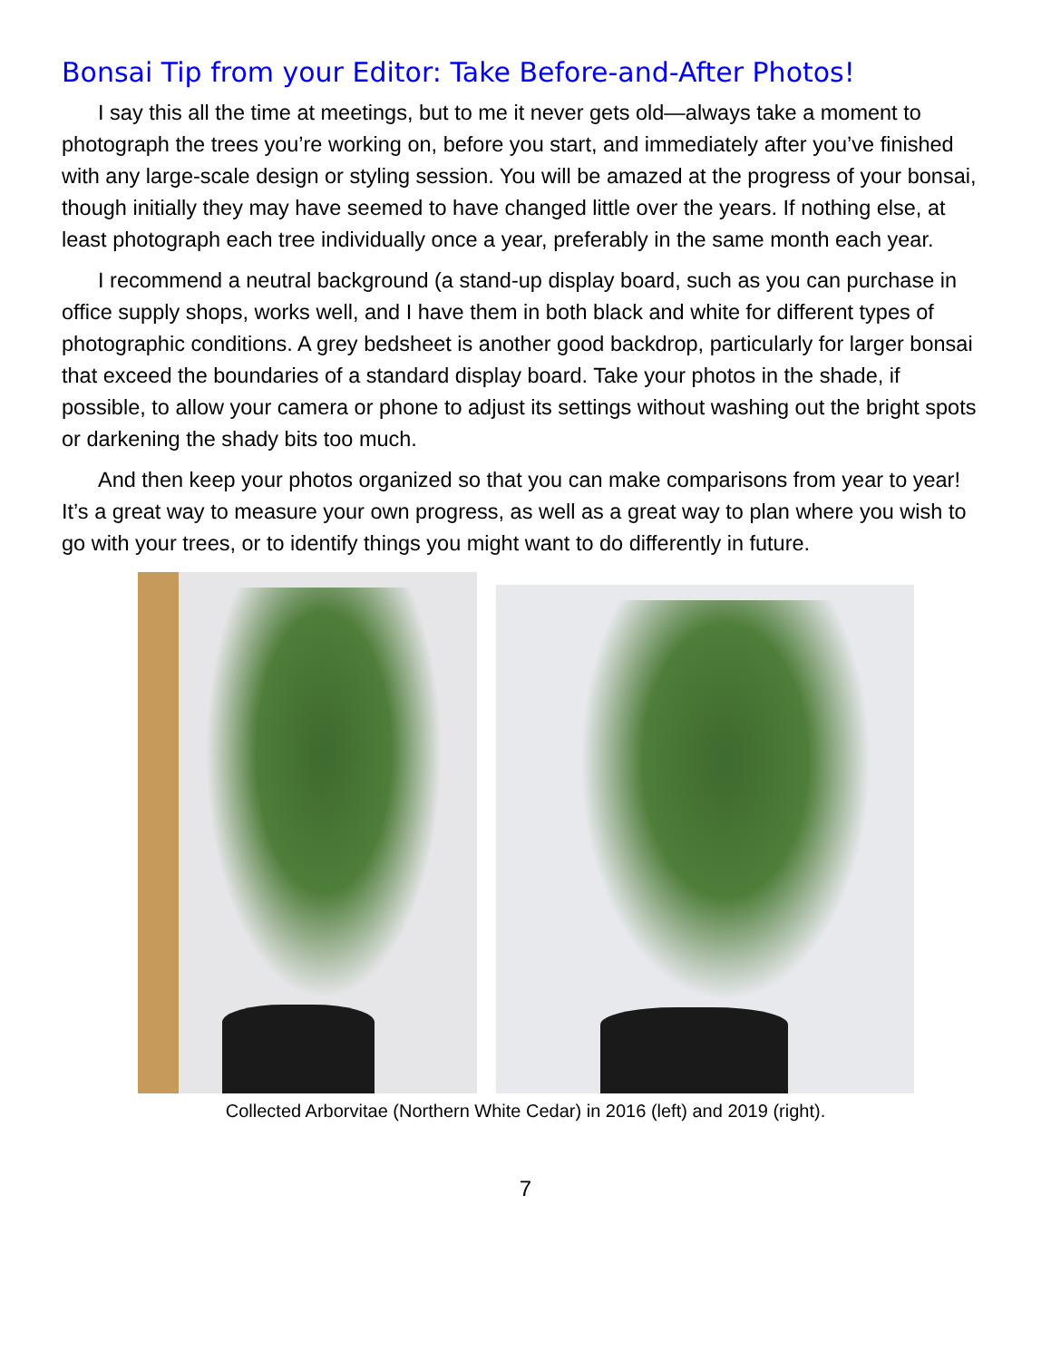Bonsai Tip from your Editor: Take Before-and-After Photos!
I say this all the time at meetings, but to me it never gets old—always take a moment to photograph the trees you’re working on, before you start, and immediately after you’ve finished with any large-scale design or styling session. You will be amazed at the progress of your bonsai, though initially they may have seemed to have changed little over the years. If nothing else, at least photograph each tree individually once a year, preferably in the same month each year.
I recommend a neutral background (a stand-up display board, such as you can purchase in office supply shops, works well, and I have them in both black and white for different types of photographic conditions. A grey bedsheet is another good backdrop, particularly for larger bonsai that exceed the boundaries of a standard display board. Take your photos in the shade, if possible, to allow your camera or phone to adjust its settings without washing out the bright spots or darkening the shady bits too much.
And then keep your photos organized so that you can make comparisons from year to year! It’s a great way to measure your own progress, as well as a great way to plan where you wish to go with your trees, or to identify things you might want to do differently in future.
Collected Arborvitae (Northern White Cedar) in 2016 (left) and 2019 (right).
7